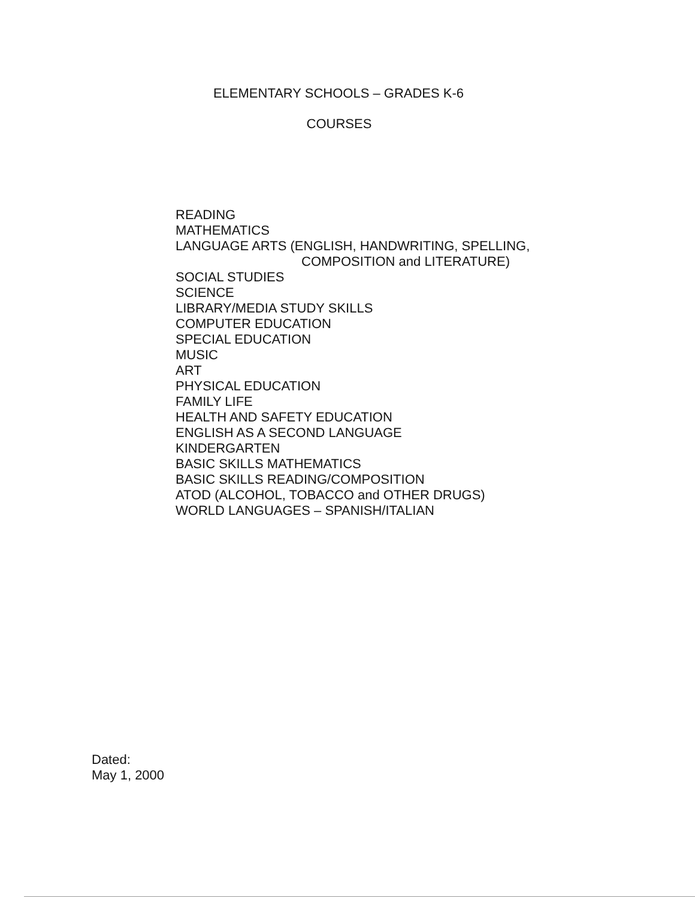ELEMENTARY SCHOOLS – GRADES K-6
COURSES
READING
MATHEMATICS
LANGUAGE ARTS (ENGLISH, HANDWRITING, SPELLING,
COMPOSITION and LITERATURE)
SOCIAL STUDIES
SCIENCE
LIBRARY/MEDIA STUDY SKILLS
COMPUTER EDUCATION
SPECIAL EDUCATION
MUSIC
ART
PHYSICAL EDUCATION
FAMILY LIFE
HEALTH AND SAFETY EDUCATION
ENGLISH AS A SECOND LANGUAGE
KINDERGARTEN
BASIC SKILLS MATHEMATICS
BASIC SKILLS READING/COMPOSITION
ATOD (ALCOHOL, TOBACCO and OTHER DRUGS)
WORLD LANGUAGES – SPANISH/ITALIAN
Dated:
May 1, 2000